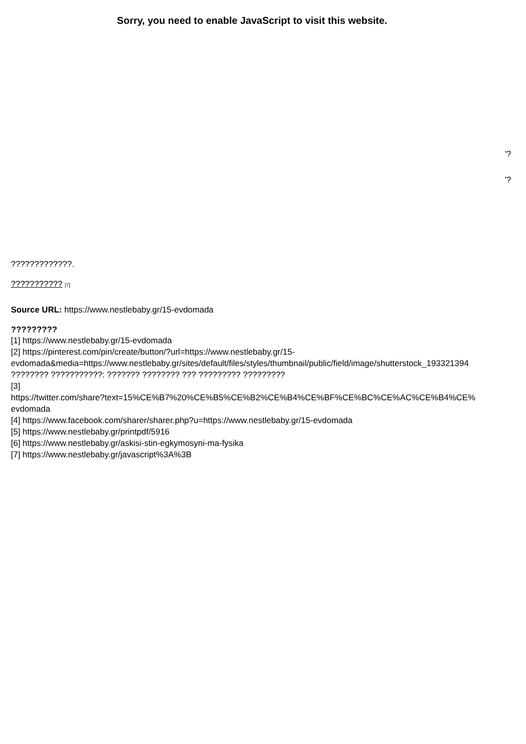Sorry, you need to enable JavaScript to visit this website.
'?
'?
?????????????.
??????????? [7]
Source URL: https://www.nestlebaby.gr/15-evdomada
?????????
[1] https://www.nestlebaby.gr/15-evdomada
[2] https://pinterest.com/pin/create/button/?url=https://www.nestlebaby.gr/15-
evdomada&media=https://www.nestlebaby.gr/sites/default/files/styles/thumbnail/public/field/image/shutterstock_193321394
???????? ???????????: ??????? ???????? ??? ????????? ?????????
[3]
https://twitter.com/share?text=15%CE%B7%20%CE%B5%CE%B2%CE%B4%CE%BF%CE%BC%CE%AC%CE%B4%CE%
evdomada
[4] https://www.facebook.com/sharer/sharer.php?u=https://www.nestlebaby.gr/15-evdomada
[5] https://www.nestlebaby.gr/printpdf/5916
[6] https://www.nestlebaby.gr/askisi-stin-egkymosyni-ma-fysika
[7] https://www.nestlebaby.gr/javascript%3A%3B